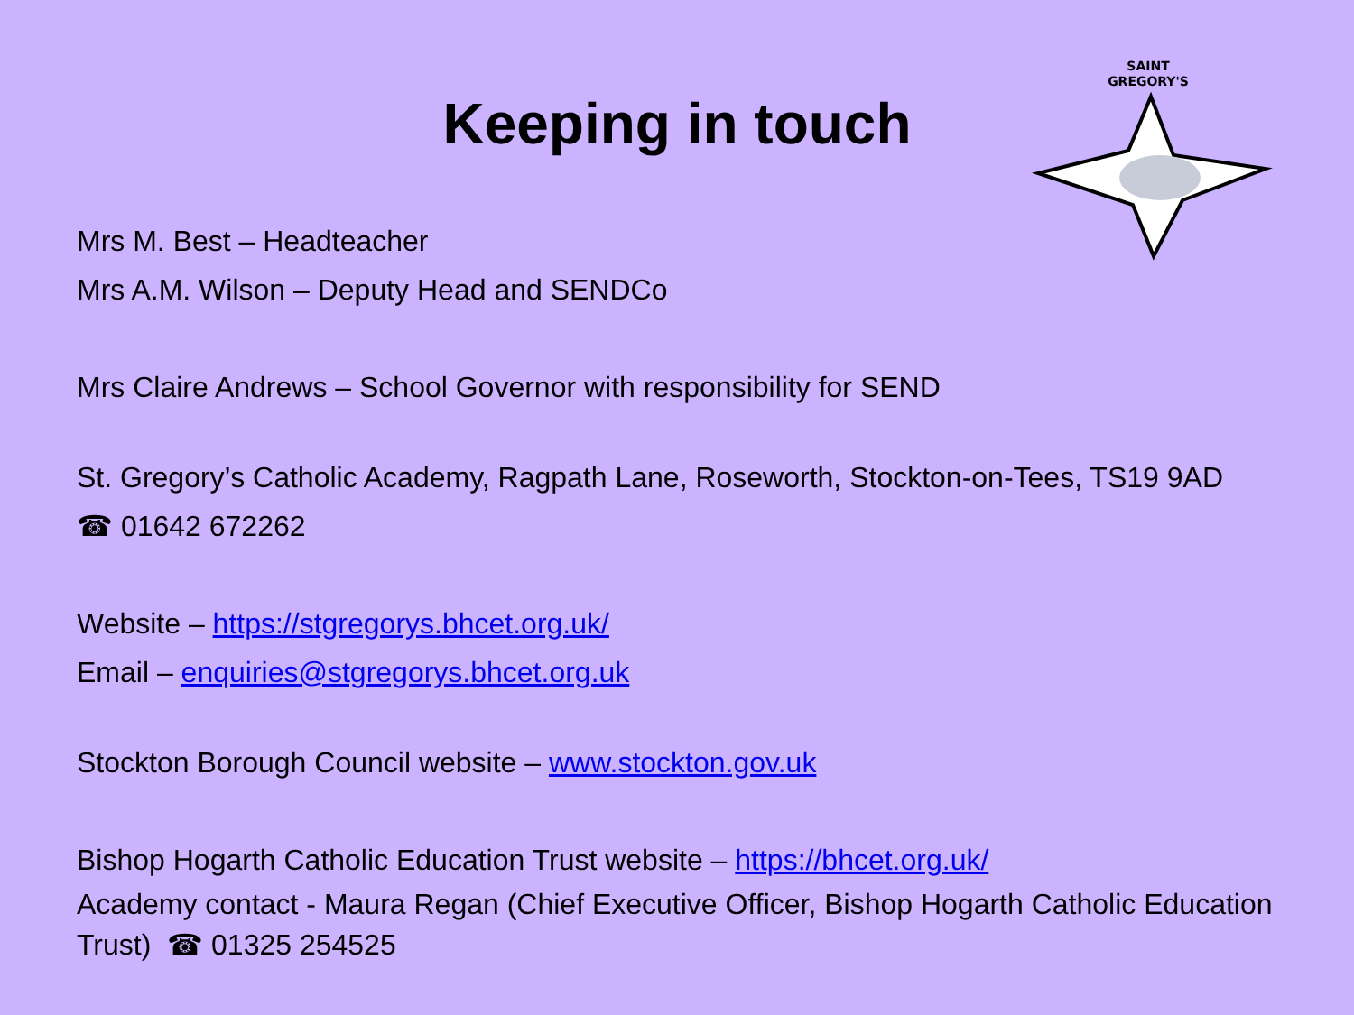Keeping in touch
SAINT
GREGORY'S
Mrs M. Best – Headteacher
Mrs A.M. Wilson – Deputy Head and SENDCo
Mrs Claire Andrews – School Governor with responsibility for SEND
St. Gregory’s Catholic Academy, Ragpath Lane, Roseworth, Stockton-on-Tees, TS19 9AD
☎ 01642 672262
Website – https://stgregorys.bhcet.org.uk/
Email – enquiries@stgregorys.bhcet.org.uk
Stockton Borough Council website – www.stockton.gov.uk
Bishop Hogarth Catholic Education Trust website – https://bhcet.org.uk/
Academy contact - Maura Regan (Chief Executive Officer, Bishop Hogarth Catholic Education Trust) ☎ 01325 254525